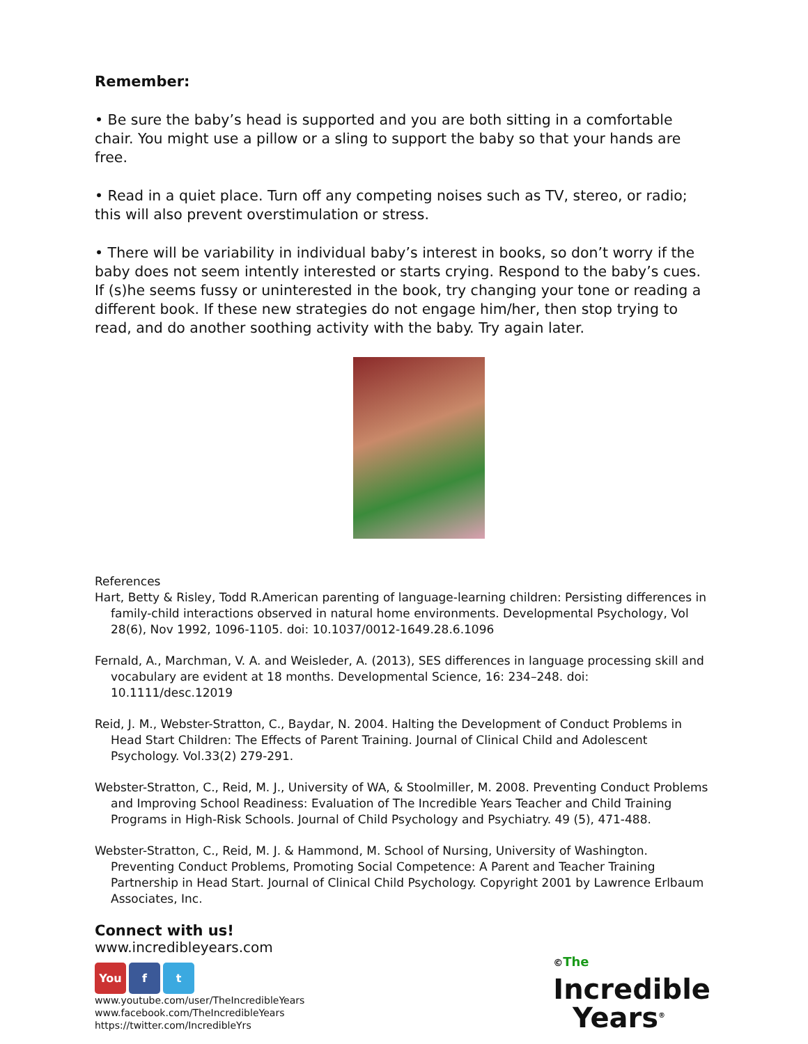Remember:
• Be sure the baby’s head is supported and you are both sitting in a comfortable chair. You might use a pillow or a sling to support the baby so that your hands are free.
• Read in a quiet place. Turn off any competing noises such as TV, stereo, or radio; this will also prevent overstimulation or stress.
• There will be variability in individual baby’s interest in books, so don’t worry if the baby does not seem intently interested or starts crying. Respond to the baby’s cues. If (s)he seems fussy or uninterested in the book, try changing your tone or reading a different book. If these new strategies do not engage him/her, then stop trying to read, and do another soothing activity with the baby. Try again later.
References
Hart, Betty & Risley, Todd R.American parenting of language-learning children: Persisting differences in family-child interactions observed in natural home environments. Developmental Psychology, Vol 28(6), Nov 1992, 1096-1105. doi: 10.1037/0012-1649.28.6.1096
Fernald, A., Marchman, V. A. and Weisleder, A. (2013), SES differences in language processing skill and vocabulary are evident at 18 months. Developmental Science, 16: 234–248. doi: 10.1111/desc.12019
Reid, J. M., Webster-Stratton, C., Baydar, N. 2004. Halting the Development of Conduct Problems in Head Start Children: The Effects of Parent Training. Journal of Clinical Child and Adolescent Psychology. Vol.33(2) 279-291.
Webster-Stratton, C., Reid, M. J., University of WA, & Stoolmiller, M. 2008. Preventing Conduct Problems and Improving School Readiness: Evaluation of The Incredible Years Teacher and Child Training Programs in High-Risk Schools. Journal of Child Psychology and Psychiatry. 49 (5), 471-488.
Webster-Stratton, C., Reid, M. J. & Hammond, M. School of Nursing, University of Washington. Preventing Conduct Problems, Promoting Social Competence: A Parent and Teacher Training Partnership in Head Start. Journal of Clinical Child Psychology. Copyright 2001 by Lawrence Erlbaum Associates, Inc.
Connect with us!
www.incredibleyears.com
You f t
www.youtube.com/user/TheIncredibleYears
www.facebook.com/TheIncredibleYears
https://twitter.com/IncredibleYrs
©The
Incredible
Years<sup>®</sup>